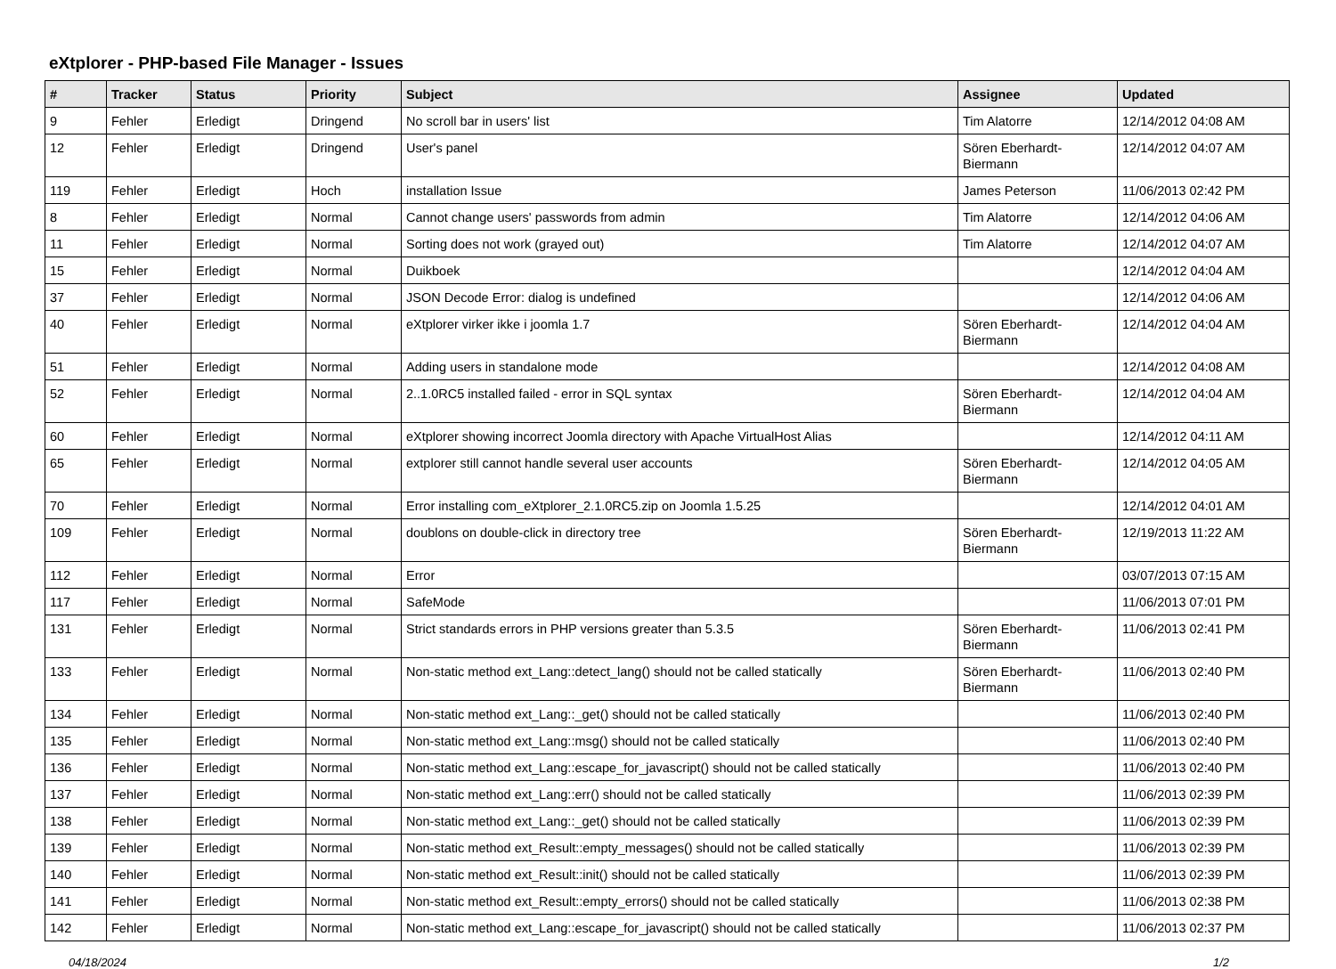eXtplorer - PHP-based File Manager - Issues
| # | Tracker | Status | Priority | Subject | Assignee | Updated |
| --- | --- | --- | --- | --- | --- | --- |
| 9 | Fehler | Erledigt | Dringend | No scroll bar in users' list | Tim Alatorre | 12/14/2012 04:08 AM |
| 12 | Fehler | Erledigt | Dringend | User's panel | Sören Eberhardt-Biermann | 12/14/2012 04:07 AM |
| 119 | Fehler | Erledigt | Hoch | installation Issue | James Peterson | 11/06/2013 02:42 PM |
| 8 | Fehler | Erledigt | Normal | Cannot change users' passwords from admin | Tim Alatorre | 12/14/2012 04:06 AM |
| 11 | Fehler | Erledigt | Normal | Sorting does not work (grayed out) | Tim Alatorre | 12/14/2012 04:07 AM |
| 15 | Fehler | Erledigt | Normal | Duikboek | | 12/14/2012 04:04 AM |
| 37 | Fehler | Erledigt | Normal | JSON Decode Error: dialog is undefined | | 12/14/2012 04:06 AM |
| 40 | Fehler | Erledigt | Normal | eXtplorer virker ikke i joomla 1.7 | Sören Eberhardt-Biermann | 12/14/2012 04:04 AM |
| 51 | Fehler | Erledigt | Normal | Adding users in standalone mode | | 12/14/2012 04:08 AM |
| 52 | Fehler | Erledigt | Normal | 2..1.0RC5 installed failed - error in SQL syntax | Sören Eberhardt-Biermann | 12/14/2012 04:04 AM |
| 60 | Fehler | Erledigt | Normal | eXtplorer showing incorrect Joomla directory with Apache VirtualHost Alias | | 12/14/2012 04:11 AM |
| 65 | Fehler | Erledigt | Normal | extplorer still cannot handle several user accounts | Sören Eberhardt-Biermann | 12/14/2012 04:05 AM |
| 70 | Fehler | Erledigt | Normal | Error installing com_eXtplorer_2.1.0RC5.zip on Joomla 1.5.25 | | 12/14/2012 04:01 AM |
| 109 | Fehler | Erledigt | Normal | doublons on double-click in directory tree | Sören Eberhardt-Biermann | 12/19/2013 11:22 AM |
| 112 | Fehler | Erledigt | Normal | Error | | 03/07/2013 07:15 AM |
| 117 | Fehler | Erledigt | Normal | SafeMode | | 11/06/2013 07:01 PM |
| 131 | Fehler | Erledigt | Normal | Strict standards errors in PHP versions greater than 5.3.5 | Sören Eberhardt-Biermann | 11/06/2013 02:41 PM |
| 133 | Fehler | Erledigt | Normal | Non-static method ext_Lang::detect_lang() should not be called statically | Sören Eberhardt-Biermann | 11/06/2013 02:40 PM |
| 134 | Fehler | Erledigt | Normal | Non-static method ext_Lang::_get() should not be called statically | | 11/06/2013 02:40 PM |
| 135 | Fehler | Erledigt | Normal | Non-static method ext_Lang::msg() should not be called statically | | 11/06/2013 02:40 PM |
| 136 | Fehler | Erledigt | Normal | Non-static method ext_Lang::escape_for_javascript() should not be called statically | | 11/06/2013 02:40 PM |
| 137 | Fehler | Erledigt | Normal | Non-static method ext_Lang::err() should not be called statically | | 11/06/2013 02:39 PM |
| 138 | Fehler | Erledigt | Normal | Non-static method ext_Lang::_get() should not be called statically | | 11/06/2013 02:39 PM |
| 139 | Fehler | Erledigt | Normal | Non-static method ext_Result::empty_messages() should not be called statically | | 11/06/2013 02:39 PM |
| 140 | Fehler | Erledigt | Normal | Non-static method ext_Result::init() should not be called statically | | 11/06/2013 02:39 PM |
| 141 | Fehler | Erledigt | Normal | Non-static method ext_Result::empty_errors() should not be called statically | | 11/06/2013 02:38 PM |
| 142 | Fehler | Erledigt | Normal | Non-static method ext_Lang::escape_for_javascript() should not be called statically | | 11/06/2013 02:37 PM |
04/18/2024 1/2